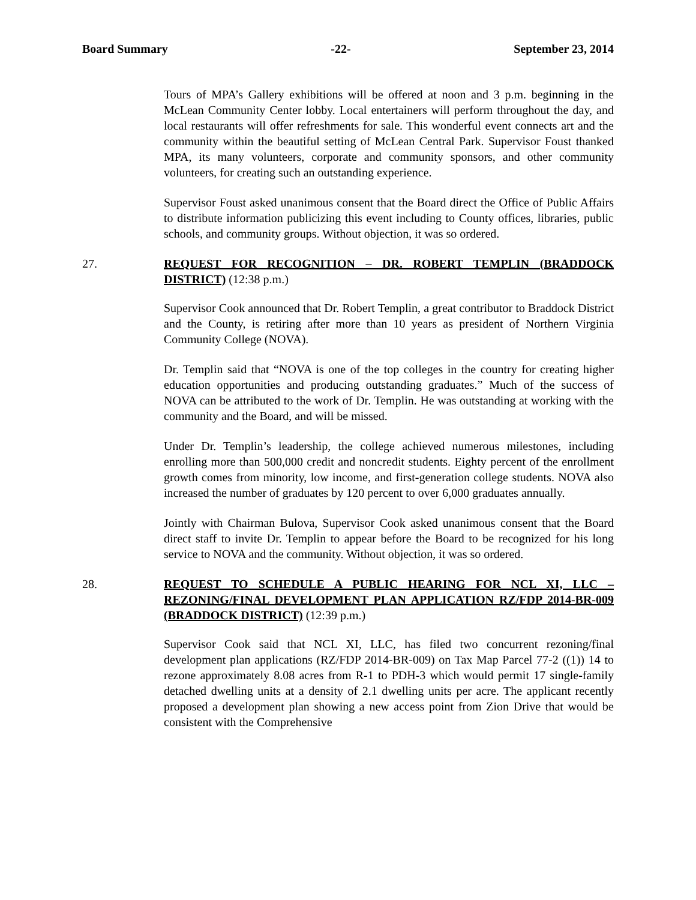Board Summary -22- September 23, 2014
Tours of MPA’s Gallery exhibitions will be offered at noon and 3 p.m. beginning in the McLean Community Center lobby. Local entertainers will perform throughout the day, and local restaurants will offer refreshments for sale. This wonderful event connects art and the community within the beautiful setting of McLean Central Park. Supervisor Foust thanked MPA, its many volunteers, corporate and community sponsors, and other community volunteers, for creating such an outstanding experience.
Supervisor Foust asked unanimous consent that the Board direct the Office of Public Affairs to distribute information publicizing this event including to County offices, libraries, public schools, and community groups. Without objection, it was so ordered.
27. REQUEST FOR RECOGNITION – DR. ROBERT TEMPLIN (BRADDOCK DISTRICT) (12:38 p.m.)
Supervisor Cook announced that Dr. Robert Templin, a great contributor to Braddock District and the County, is retiring after more than 10 years as president of Northern Virginia Community College (NOVA).
Dr. Templin said that “NOVA is one of the top colleges in the country for creating higher education opportunities and producing outstanding graduates.” Much of the success of NOVA can be attributed to the work of Dr. Templin. He was outstanding at working with the community and the Board, and will be missed.
Under Dr. Templin’s leadership, the college achieved numerous milestones, including enrolling more than 500,000 credit and noncredit students. Eighty percent of the enrollment growth comes from minority, low income, and first-generation college students. NOVA also increased the number of graduates by 120 percent to over 6,000 graduates annually.
Jointly with Chairman Bulova, Supervisor Cook asked unanimous consent that the Board direct staff to invite Dr. Templin to appear before the Board to be recognized for his long service to NOVA and the community. Without objection, it was so ordered.
28. REQUEST TO SCHEDULE A PUBLIC HEARING FOR NCL XI, LLC – REZONING/FINAL DEVELOPMENT PLAN APPLICATION RZ/FDP 2014-BR-009 (BRADDOCK DISTRICT) (12:39 p.m.)
Supervisor Cook said that NCL XI, LLC, has filed two concurrent rezoning/final development plan applications (RZ/FDP 2014-BR-009) on Tax Map Parcel 77-2 ((1)) 14 to rezone approximately 8.08 acres from R-1 to PDH-3 which would permit 17 single-family detached dwelling units at a density of 2.1 dwelling units per acre. The applicant recently proposed a development plan showing a new access point from Zion Drive that would be consistent with the Comprehensive